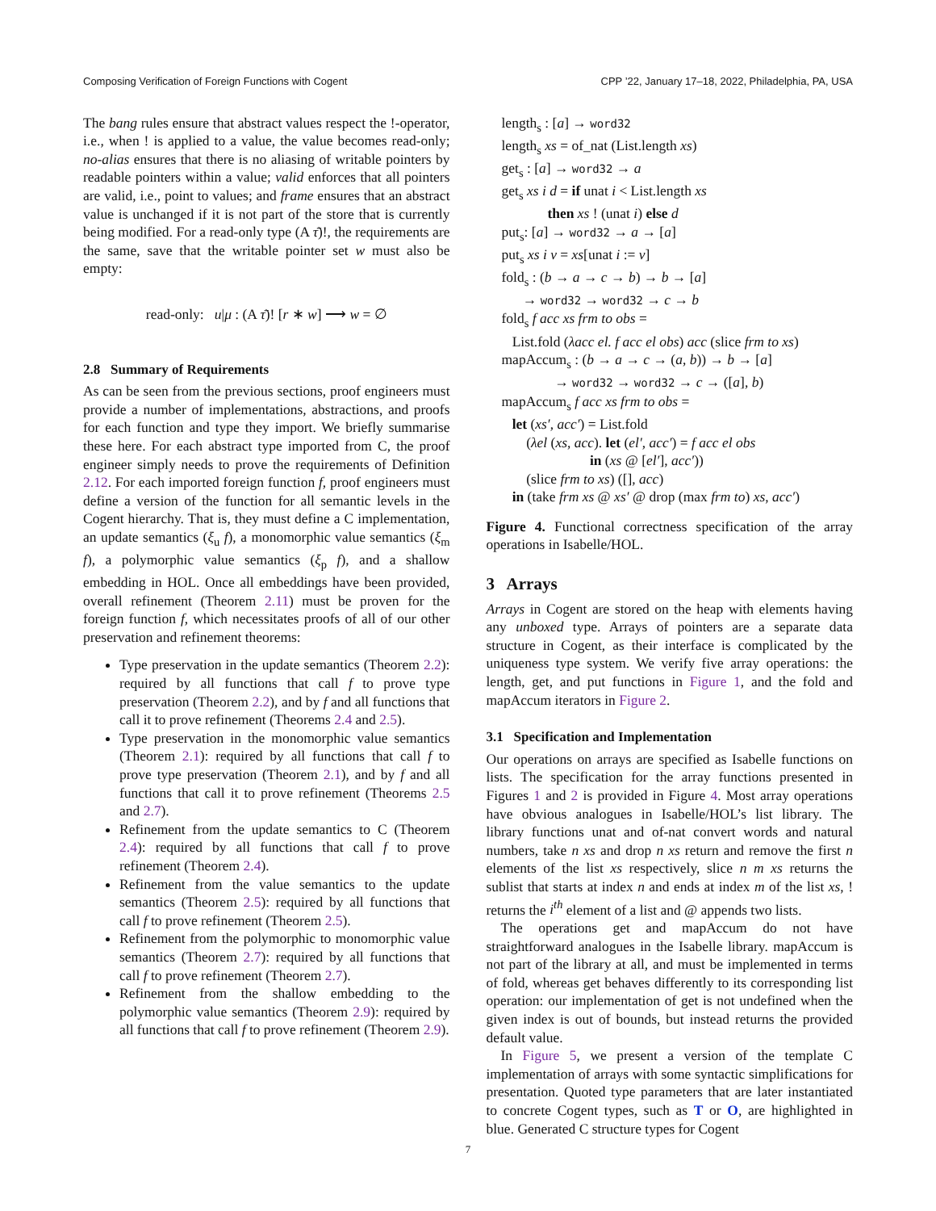Composing Verification of Foreign Functions with Cogent CPP ’22, January 17–18, 2022, Philadelphia, PA, USA
The bang rules ensure that abstract values respect the !-operator, i.e., when ! is applied to a value, the value becomes read-only; no-alias ensures that there is no aliasing of writable pointers by readable pointers within a value; valid enforces that all pointers are valid, i.e., point to values; and frame ensures that an abstract value is unchanged if it is not part of the store that is currently being modified. For a read-only type (A τ̄)!, the requirements are the same, save that the writable pointer set w must also be empty:
read-only: u|μ : (A τ̄)! [r ∗ w] ⟶ w = ∅
2.8 Summary of Requirements
As can be seen from the previous sections, proof engineers must provide a number of implementations, abstractions, and proofs for each function and type they import. We briefly summarise these here. For each abstract type imported from C, the proof engineer simply needs to prove the requirements of Definition 2.12. For each imported foreign function f, proof engineers must define a version of the function for all semantic levels in the Cogent hierarchy. That is, they must define a C implementation, an update semantics (ξ<sub>u</sub> f), a monomorphic value semantics (ξ<sub>m</sub> f), a polymorphic value semantics (ξ<sub>p</sub> f), and a shallow embedding in HOL. Once all embeddings have been provided, overall refinement (Theorem 2.11) must be proven for the foreign function f, which necessitates proofs of all of our other preservation and refinement theorems:
Type preservation in the update semantics (Theorem 2.2): required by all functions that call f to prove type preservation (Theorem 2.2), and by f and all functions that call it to prove refinement (Theorems 2.4 and 2.5).
Type preservation in the monomorphic value semantics (Theorem 2.1): required by all functions that call f to prove type preservation (Theorem 2.1), and by f and all functions that call it to prove refinement (Theorems 2.5 and 2.7).
Refinement from the update semantics to C (Theorem 2.4): required by all functions that call f to prove refinement (Theorem 2.4).
Refinement from the value semantics to the update semantics (Theorem 2.5): required by all functions that call f to prove refinement (Theorem 2.5).
Refinement from the polymorphic to monomorphic value semantics (Theorem 2.7): required by all functions that call f to prove refinement (Theorem 2.7).
Refinement from the shallow embedding to the polymorphic value semantics (Theorem 2.9): required by all functions that call f to prove refinement (Theorem 2.9).
length<sub>s</sub> : [a] → word32
length<sub>s</sub> xs = of_nat (List.length xs)
get<sub>s</sub> : [a] → word32 → a
get<sub>s</sub> xs i d = if unat i < List.length xs
then xs ! (unat i) else d
put<sub>s</sub>: [a] → word32 → a → [a]
put<sub>s</sub> xs i v = xs[unat i := v]
fold<sub>s</sub> : (b → a → c → b) → b → [a]
→ word32 → word32 → c → b
fold<sub>s</sub> f acc xs frm to obs =
List.fold (λacc el. f acc el obs) acc (slice frm to xs)
mapAccum<sub>s</sub> : (b → a → c → (a, b)) → b → [a]
→ word32 → word32 → c → ([a], b)
mapAccum<sub>s</sub> f acc xs frm to obs =
let (xs′, acc′) = List.fold
(λel (xs, acc). let (el′, acc′) = f acc el obs
in (xs @ [el′], acc′))
(slice frm to xs) ([], acc)
in (take frm xs @ xs′ @ drop (max frm to) xs, acc′)
Figure 4. Functional correctness specification of the array operations in Isabelle/HOL.
3 Arrays
Arrays in Cogent are stored on the heap with elements having any unboxed type. Arrays of pointers are a separate data structure in Cogent, as their interface is complicated by the uniqueness type system. We verify five array operations: the length, get, and put functions in Figure 1, and the fold and mapAccum iterators in Figure 2.
3.1 Specification and Implementation
Our operations on arrays are specified as Isabelle functions on lists. The specification for the array functions presented in Figures 1 and 2 is provided in Figure 4. Most array operations have obvious analogues in Isabelle/HOL’s list library. The library functions unat and of-nat convert words and natural numbers, take n xs and drop n xs return and remove the first n elements of the list xs respectively, slice n m xs returns the sublist that starts at index n and ends at index m of the list xs, ! returns the i<sup>th</sup> element of a list and @ appends two lists.
The operations get and mapAccum do not have straightforward analogues in the Isabelle library. mapAccum is not part of the library at all, and must be implemented in terms of fold, whereas get behaves differently to its corresponding list operation: our implementation of get is not undefined when the given index is out of bounds, but instead returns the provided default value.
In Figure 5, we present a version of the template C implementation of arrays with some syntactic simplifications for presentation. Quoted type parameters that are later instantiated to concrete Cogent types, such as T or O, are highlighted in blue. Generated C structure types for Cogent
7